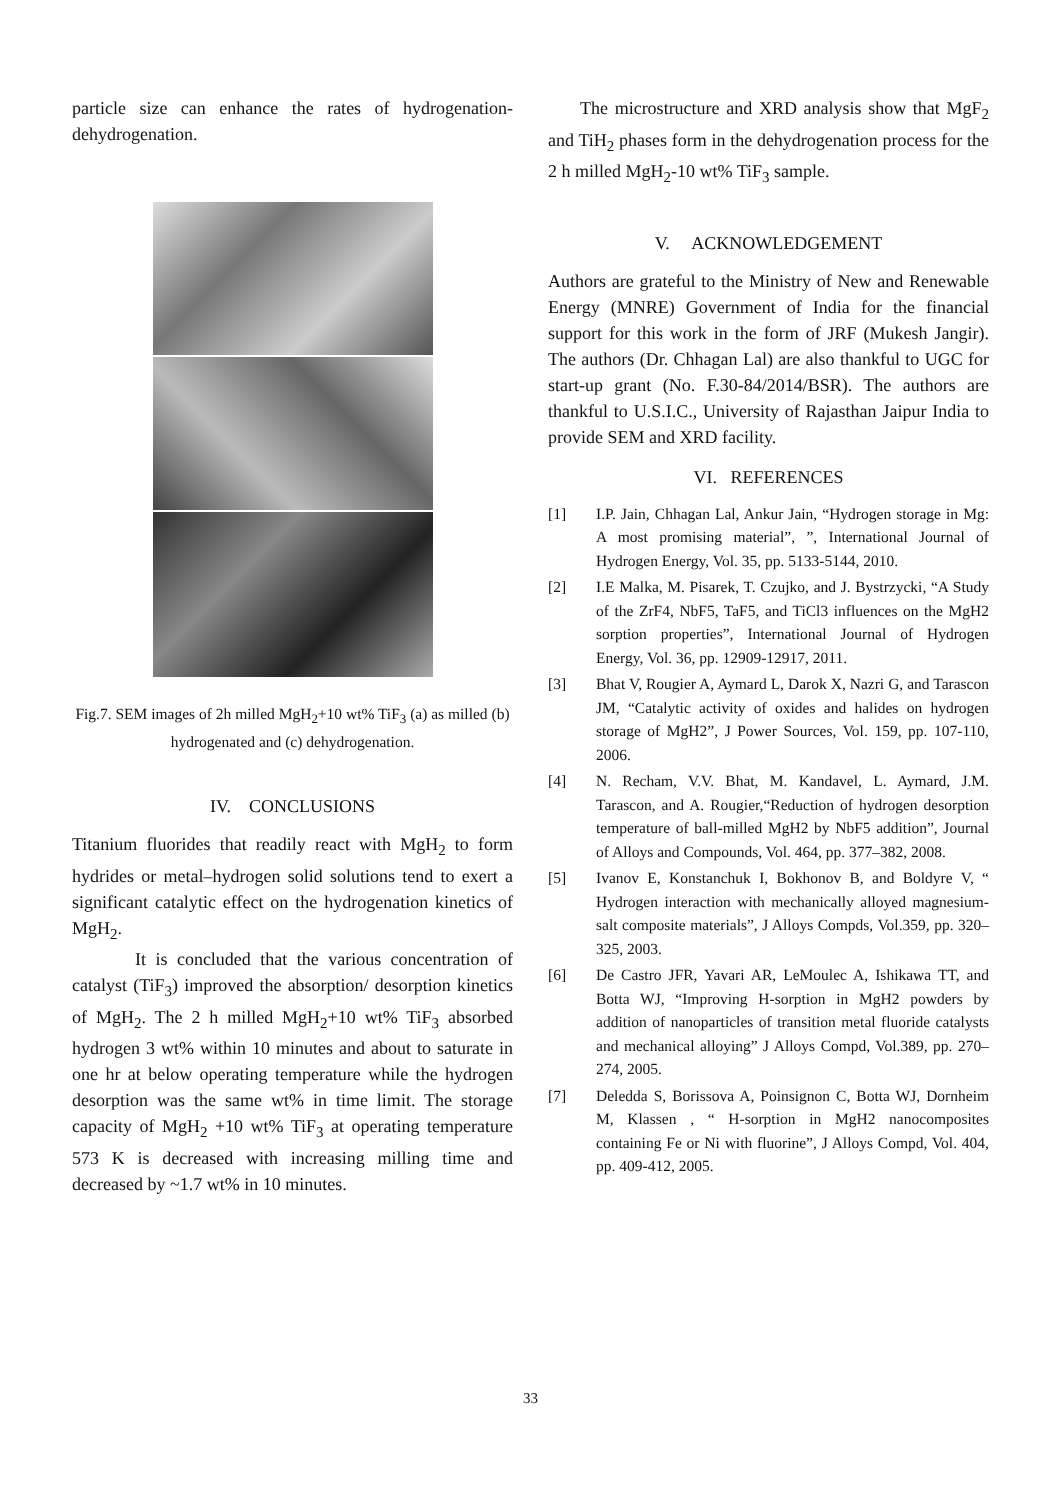particle size can enhance the rates of hydrogenation-dehydrogenation.
Fig.7. SEM images of 2h milled MgH<sub>2</sub>+10 wt% TiF<sub>3</sub> (a) as milled (b) hydrogenated and (c) dehydrogenation.
IV. CONCLUSIONS
Titanium fluorides that readily react with MgH<sub>2</sub> to form hydrides or metal–hydrogen solid solutions tend to exert a significant catalytic effect on the hydrogenation kinetics of MgH<sub>2</sub>.
It is concluded that the various concentration of catalyst (TiF<sub>3</sub>) improved the absorption/ desorption kinetics of MgH<sub>2</sub>. The 2 h milled MgH<sub>2</sub>+10 wt% TiF<sub>3</sub> absorbed hydrogen 3 wt% within 10 minutes and about to saturate in one hr at below operating temperature while the hydrogen desorption was the same wt% in time limit. The storage capacity of MgH<sub>2</sub> +10 wt% TiF<sub>3</sub> at operating temperature 573 K is decreased with increasing milling time and decreased by ~1.7 wt% in 10 minutes.
The microstructure and XRD analysis show that MgF<sub>2</sub> and TiH<sub>2</sub> phases form in the dehydrogenation process for the 2 h milled MgH<sub>2</sub>-10 wt% TiF<sub>3</sub> sample.
V. ACKNOWLEDGEMENT
Authors are grateful to the Ministry of New and Renewable Energy (MNRE) Government of India for the financial support for this work in the form of JRF (Mukesh Jangir). The authors (Dr. Chhagan Lal) are also thankful to UGC for start-up grant (No. F.30-84/2014/BSR). The authors are thankful to U.S.I.C., University of Rajasthan Jaipur India to provide SEM and XRD facility.
VI. REFERENCES
[1] I.P. Jain, Chhagan Lal, Ankur Jain, “Hydrogen storage in Mg: A most promising material”, ”, International Journal of Hydrogen Energy, Vol. 35, pp. 5133-5144, 2010.
[2] I.E Malka, M. Pisarek, T. Czujko, and J. Bystrzycki, “A Study of the ZrF4, NbF5, TaF5, and TiCl3 influences on the MgH2 sorption properties”, International Journal of Hydrogen Energy, Vol. 36, pp. 12909-12917, 2011.
[3] Bhat V, Rougier A, Aymard L, Darok X, Nazri G, and Tarascon JM, “Catalytic activity of oxides and halides on hydrogen storage of MgH2”, J Power Sources, Vol. 159, pp. 107-110, 2006.
[4] N. Recham, V.V. Bhat, M. Kandavel, L. Aymard, J.M. Tarascon, and A. Rougier,“Reduction of hydrogen desorption temperature of ball-milled MgH2 by NbF5 addition”, Journal of Alloys and Compounds, Vol. 464, pp. 377–382, 2008.
[5] Ivanov E, Konstanchuk I, Bokhonov B, and Boldyre V, “ Hydrogen interaction with mechanically alloyed magnesium-salt composite materials”, J Alloys Compds, Vol.359, pp. 320–325, 2003.
[6] De Castro JFR, Yavari AR, LeMoulec A, Ishikawa TT, and Botta WJ, “Improving H-sorption in MgH2 powders by addition of nanoparticles of transition metal fluoride catalysts and mechanical alloying” J Alloys Compd, Vol.389, pp. 270–274, 2005.
[7] Deledda S, Borissova A, Poinsignon C, Botta WJ, Dornheim M, Klassen , “ H-sorption in MgH2 nanocomposites containing Fe or Ni with fluorine”, J Alloys Compd, Vol. 404, pp. 409-412, 2005.
33